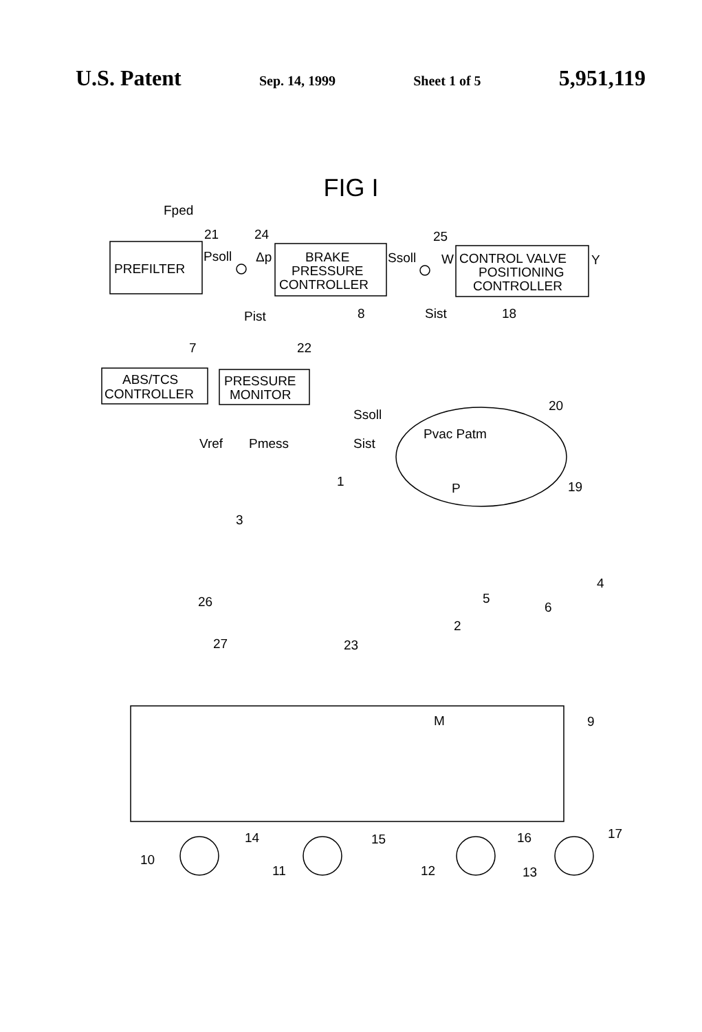U.S. Patent Sep. 14, 1999 Sheet 1 of 5 5,951,119
FIG I
Fped
PREFILTER
21
Psoll
24
Δp
BRAKE
PRESSURE
CONTROLLER
8
Ssoll
25
W
CONTROL VALVE
POSITIONING
CONTROLLER
Y
18
Pist
Sist
ABS/TCS
CONTROLLER
7
PRESSURE
MONITOR
22
Ssoll
Vref
Pmess
Sist
Pvac Patm
P
20
19
1
3
26
5
6
4
2
27
23
9
M
10
14
11
15
12
16
13
17